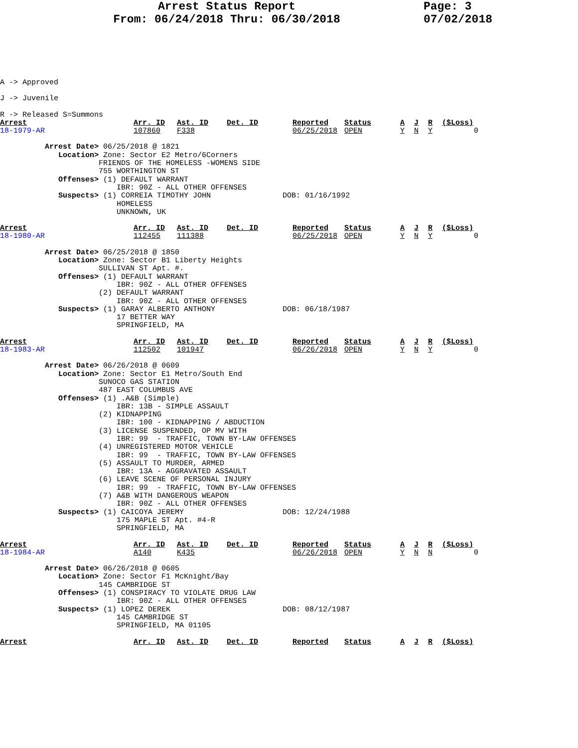Arrest Status Report
From: 06/24/2018 Thru: 06/30/2018
Page: 3
07/02/2018
A -> Approved
J -> Juvenile
R -> Released S=Summons
| Arrest | Arr. ID | Ast. ID | Det. ID | Reported | Status | A | J | R | ($Loss) |
| --- | --- | --- | --- | --- | --- | --- | --- | --- | --- |
| 18-1979-AR | 107860 | F338 | | 06/25/2018 | OPEN | Y | N | Y | 0 |
Arrest Date> 06/25/2018 @ 1821 Location> Zone: Sector E2 Metro/6Corners FRIENDS OF THE HOMELESS -WOMENS SIDE 755 WORTHINGTON ST Offenses> (1) DEFAULT WARRANT IBR: 90Z - ALL OTHER OFFENSES Suspects> (1) CORREIA TIMOTHY JOHN DOB: 01/16/1992 HOMELESS UNKNOWN, UK
| Arrest | Arr. ID | Ast. ID | Det. ID | Reported | Status | A | J | R | ($Loss) |
| --- | --- | --- | --- | --- | --- | --- | --- | --- | --- |
| 18-1980-AR | 112455 | 111388 | | 06/25/2018 | OPEN | Y | N | Y | 0 |
Arrest Date> 06/25/2018 @ 1850 Location> Zone: Sector B1 Liberty Heights SULLIVAN ST Apt. #. Offenses> (1) DEFAULT WARRANT IBR: 90Z - ALL OTHER OFFENSES (2) DEFAULT WARRANT IBR: 90Z - ALL OTHER OFFENSES Suspects> (1) GARAY ALBERTO ANTHONY DOB: 06/18/1987 17 BETTER WAY SPRINGFIELD, MA
| Arrest | Arr. ID | Ast. ID | Det. ID | Reported | Status | A | J | R | ($Loss) |
| --- | --- | --- | --- | --- | --- | --- | --- | --- | --- |
| 18-1983-AR | 112502 | 101947 | | 06/26/2018 | OPEN | Y | N | Y | 0 |
Arrest Date> 06/26/2018 @ 0609 Location> Zone: Sector E1 Metro/South End SUNOCO GAS STATION 487 EAST COLUMBUS AVE Offenses> (1) .A&B (Simple) IBR: 13B - SIMPLE ASSAULT (2) KIDNAPPING IBR: 100 - KIDNAPPING / ABDUCTION (3) LICENSE SUSPENDED, OP MV WITH IBR: 99 - TRAFFIC, TOWN BY-LAW OFFENSES (4) UNREGISTERED MOTOR VEHICLE IBR: 99 - TRAFFIC, TOWN BY-LAW OFFENSES (5) ASSAULT TO MURDER, ARMED IBR: 13A - AGGRAVATED ASSAULT (6) LEAVE SCENE OF PERSONAL INJURY IBR: 99 - TRAFFIC, TOWN BY-LAW OFFENSES (7) A&B WITH DANGEROUS WEAPON IBR: 90Z - ALL OTHER OFFENSES Suspects> (1) CAICOYA JEREMY DOB: 12/24/1988 175 MAPLE ST Apt. #4-R SPRINGFIELD, MA
| Arrest | Arr. ID | Ast. ID | Det. ID | Reported | Status | A | J | R | ($Loss) |
| --- | --- | --- | --- | --- | --- | --- | --- | --- | --- |
| 18-1984-AR | A140 | K435 | | 06/26/2018 | OPEN | Y | N | N | 0 |
Arrest Date> 06/26/2018 @ 0605 Location> Zone: Sector F1 McKnight/Bay 145 CAMBRIDGE ST Offenses> (1) CONSPIRACY TO VIOLATE DRUG LAW IBR: 90Z - ALL OTHER OFFENSES Suspects> (1) LOPEZ DEREK DOB: 08/12/1987 145 CAMBRIDGE ST SPRINGFIELD, MA 01105
| Arrest | Arr. ID | Ast. ID | Det. ID | Reported | Status | A | J | R | ($Loss) |
| --- | --- | --- | --- | --- | --- | --- | --- | --- | --- |